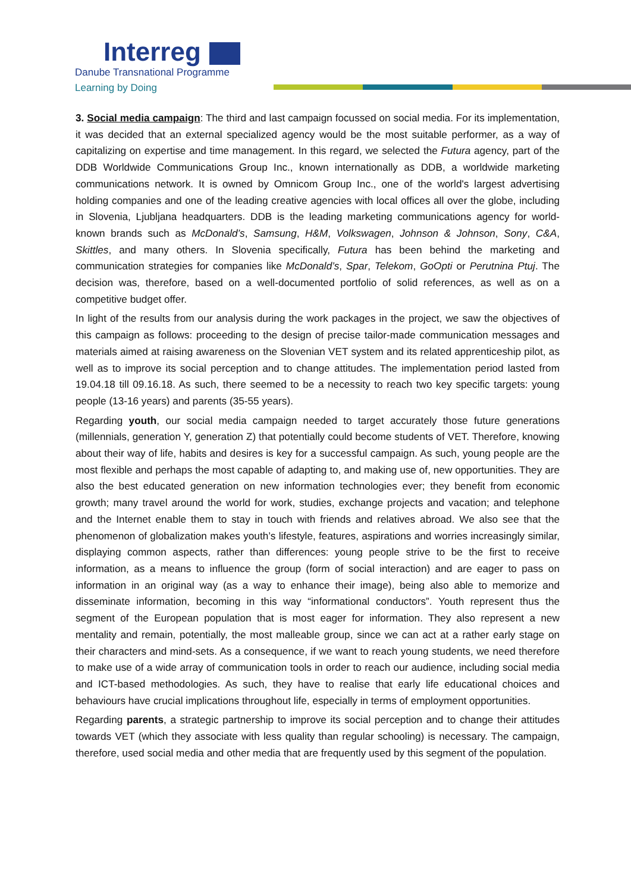Interreg
Danube Transnational Programme
Learning by Doing
3. Social media campaign: The third and last campaign focussed on social media. For its implementation, it was decided that an external specialized agency would be the most suitable performer, as a way of capitalizing on expertise and time management. In this regard, we selected the Futura agency, part of the DDB Worldwide Communications Group Inc., known internationally as DDB, a worldwide marketing communications network. It is owned by Omnicom Group Inc., one of the world's largest advertising holding companies and one of the leading creative agencies with local offices all over the globe, including in Slovenia, Ljubljana headquarters. DDB is the leading marketing communications agency for world-known brands such as McDonald’s, Samsung, H&M, Volkswagen, Johnson & Johnson, Sony, C&A, Skittles, and many others. In Slovenia specifically, Futura has been behind the marketing and communication strategies for companies like McDonald’s, Spar, Telekom, GoOpti or Perutnina Ptuj. The decision was, therefore, based on a well-documented portfolio of solid references, as well as on a competitive budget offer.
In light of the results from our analysis during the work packages in the project, we saw the objectives of this campaign as follows: proceeding to the design of precise tailor-made communication messages and materials aimed at raising awareness on the Slovenian VET system and its related apprenticeship pilot, as well as to improve its social perception and to change attitudes. The implementation period lasted from 19.04.18 till 09.16.18. As such, there seemed to be a necessity to reach two key specific targets: young people (13-16 years) and parents (35-55 years).
Regarding youth, our social media campaign needed to target accurately those future generations (millennials, generation Y, generation Z) that potentially could become students of VET. Therefore, knowing about their way of life, habits and desires is key for a successful campaign. As such, young people are the most flexible and perhaps the most capable of adapting to, and making use of, new opportunities. They are also the best educated generation on new information technologies ever; they benefit from economic growth; many travel around the world for work, studies, exchange projects and vacation; and telephone and the Internet enable them to stay in touch with friends and relatives abroad. We also see that the phenomenon of globalization makes youth’s lifestyle, features, aspirations and worries increasingly similar, displaying common aspects, rather than differences: young people strive to be the first to receive information, as a means to influence the group (form of social interaction) and are eager to pass on information in an original way (as a way to enhance their image), being also able to memorize and disseminate information, becoming in this way “informational conductors”. Youth represent thus the segment of the European population that is most eager for information. They also represent a new mentality and remain, potentially, the most malleable group, since we can act at a rather early stage on their characters and mind-sets. As a consequence, if we want to reach young students, we need therefore to make use of a wide array of communication tools in order to reach our audience, including social media and ICT-based methodologies. As such, they have to realise that early life educational choices and behaviours have crucial implications throughout life, especially in terms of employment opportunities.
Regarding parents, a strategic partnership to improve its social perception and to change their attitudes towards VET (which they associate with less quality than regular schooling) is necessary. The campaign, therefore, used social media and other media that are frequently used by this segment of the population.